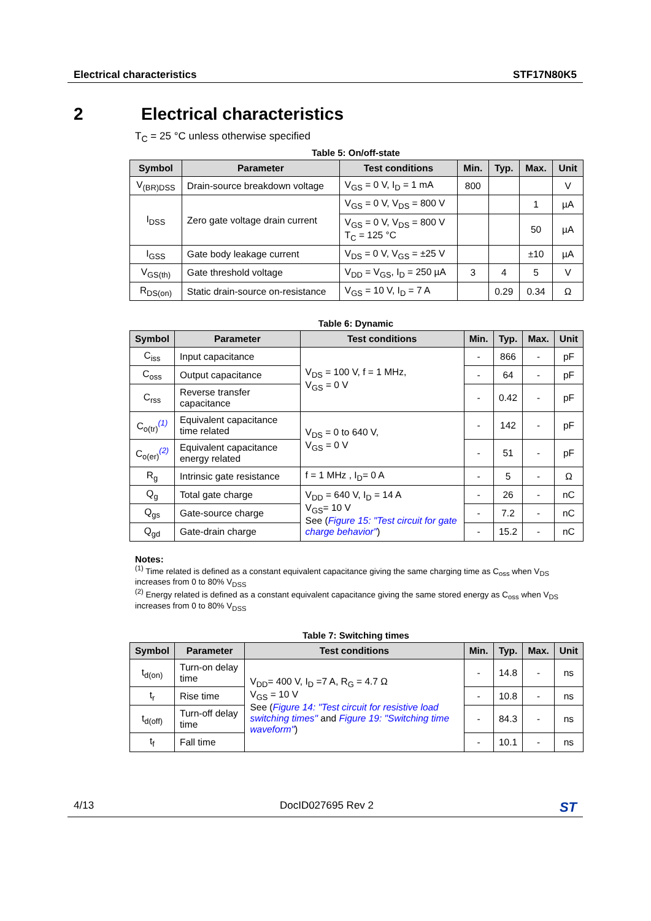Electrical characteristics STF17N80K5
2 Electrical characteristics
T<sub>C</sub> = 25 °C unless otherwise specified
Table 5: On/off-state
| Symbol | Parameter | Test conditions | Min. | Typ. | Max. | Unit |
| --- | --- | --- | --- | --- | --- | --- |
| V<sub>(BR)DSS</sub> | Drain-source breakdown voltage | V<sub>GS</sub> = 0 V, I<sub>D</sub> = 1 mA | 800 | | | V |
| I<sub>DSS</sub> | Zero gate voltage drain current | V<sub>GS</sub> = 0 V, V<sub>DS</sub> = 800 V | | | 1 | µA |
| | | V<sub>GS</sub> = 0 V, V<sub>DS</sub> = 800 V T<sub>C</sub> = 125 °C | | | 50 | µA |
| I<sub>GSS</sub> | Gate body leakage current | V<sub>DS</sub> = 0 V, V<sub>GS</sub> = ±25 V | | | ±10 | µA |
| V<sub>GS(th)</sub> | Gate threshold voltage | V<sub>DD</sub> = V<sub>GS</sub>, I<sub>D</sub> = 250 µA | 3 | 4 | 5 | V |
| R<sub>DS(on)</sub> | Static drain-source on-resistance | V<sub>GS</sub> = 10 V, I<sub>D</sub> = 7 A | | 0.29 | 0.34 | Ω |
Table 6: Dynamic
| Symbol | Parameter | Test conditions | Min. | Typ. | Max. | Unit |
| --- | --- | --- | --- | --- | --- | --- |
| C<sub>iss</sub> | Input capacitance | V<sub>DS</sub> = 100 V, f = 1 MHz, V<sub>GS</sub> = 0 V | - | 866 | - | pF |
| C<sub>oss</sub> | Output capacitance | | - | 64 | - | pF |
| C<sub>rss</sub> | Reverse transfer capacitance | | - | 0.42 | - | pF |
| C<sub>o(tr)</sub><sup>(1)</sup> | Equivalent capacitance time related | V<sub>DS</sub> = 0 to 640 V, V<sub>GS</sub> = 0 V | - | 142 | - | pF |
| C<sub>o(er)</sub><sup>(2)</sup> | Equivalent capacitance energy related | | - | 51 | - | pF |
| R<sub>g</sub> | Intrinsic gate resistance | f = 1 MHz , I<sub>D</sub>= 0 A | - | 5 | - | Ω |
| Q<sub>g</sub> | Total gate charge | V<sub>DD</sub> = 640 V, I<sub>D</sub> = 14 A V<sub>GS</sub>= 10 V See ( Figure 15: "Test circuit for gate charge behavior" ) | - | 26 | - | nC |
| Q<sub>gs</sub> | Gate-source charge | | - | 7.2 | - | nC |
| Q<sub>gd</sub> | Gate-drain charge | | - | 15.2 | - | nC |
Notes:
<sup>(1)</sup> Time related is defined as a constant equivalent capacitance giving the same charging time as C<sub>oss</sub> when V<sub>DS</sub> increases from 0 to 80% V<sub>DSS</sub>
<sup>(2)</sup> Energy related is defined as a constant equivalent capacitance giving the same stored energy as C<sub>oss</sub> when V<sub>DS</sub> increases from 0 to 80% V<sub>DSS</sub>
Table 7: Switching times
| Symbol | Parameter | Test conditions | Min. | Typ. | Max. | Unit |
| --- | --- | --- | --- | --- | --- | --- |
| t<sub>d(on)</sub> | Turn-on delay time | V<sub>DD</sub>= 400 V, I<sub>D</sub> =7 A, R<sub>G</sub> = 4.7 Ω V<sub>GS</sub> = 10 V See ( Figure 14: "Test circuit for resistive load switching times" and Figure 19: "Switching time waveform" ) | - | 14.8 | - | ns |
| t<sub>r</sub> | Rise time | | - | 10.8 | - | ns |
| t<sub>d(off)</sub> | Turn-off delay time | | - | 84.3 | - | ns |
| t<sub>f</sub> | Fall time | | - | 10.1 | - | ns |
4/13 DocID027695 Rev 2 ST